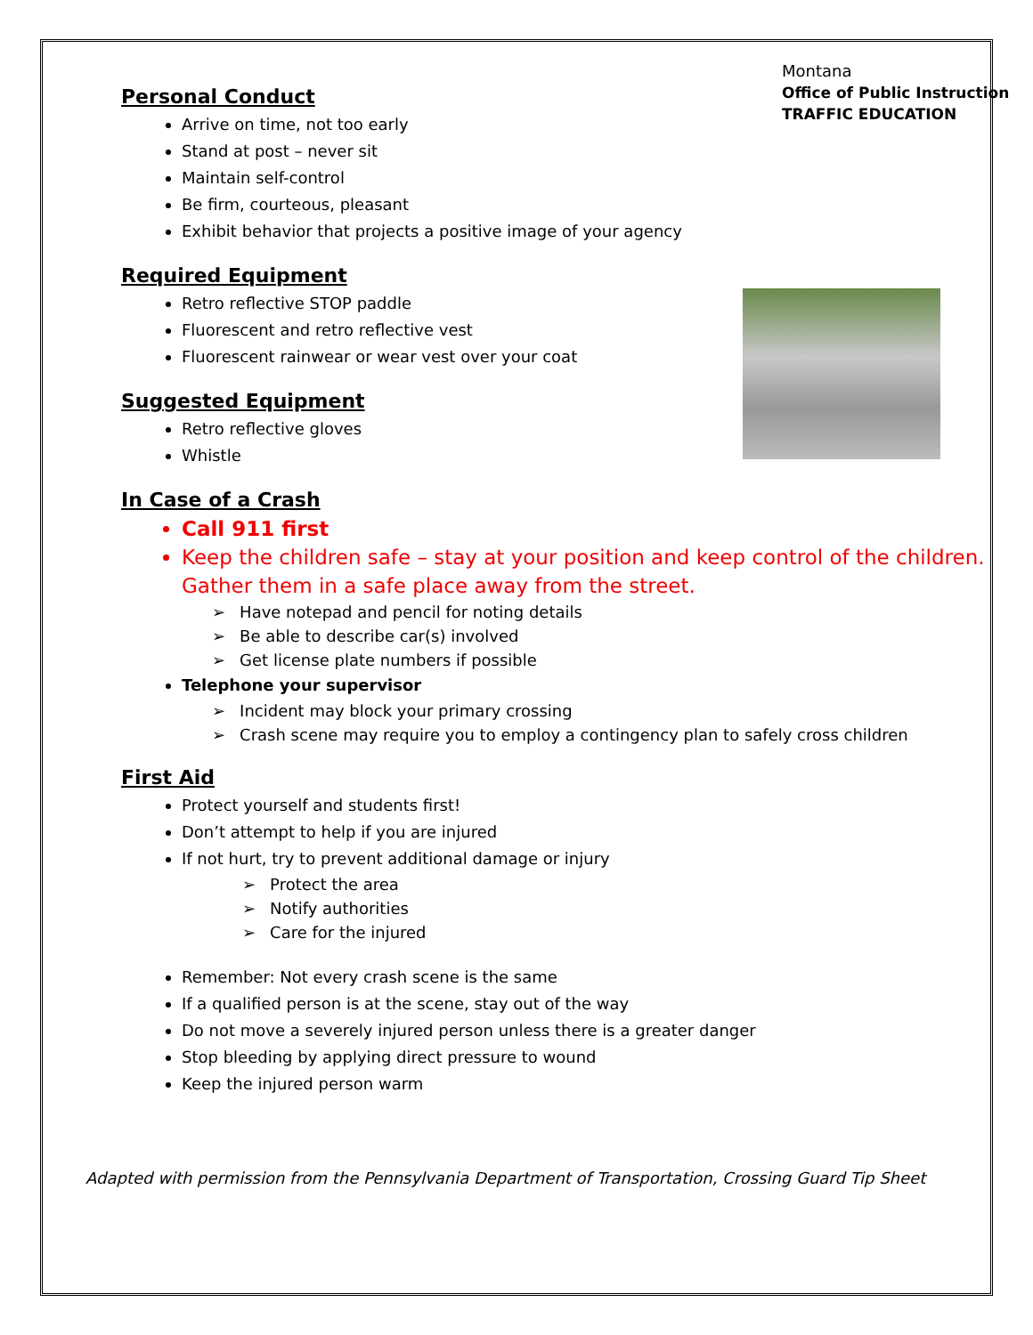Montana
Office of Public Instruction
TRAFFIC EDUCATION
Personal Conduct
Arrive on time, not too early
Stand at post – never sit
Maintain self-control
Be firm, courteous, pleasant
Exhibit behavior that projects a positive image of your agency
Required Equipment
Retro reflective STOP paddle
Fluorescent and retro reflective vest
Fluorescent rainwear or wear vest over your coat
Suggested Equipment
Retro reflective gloves
Whistle
In Case of a Crash
Call 911 first
Keep the children safe – stay at your position and keep control of the children. Gather them in a safe place away from the street.
➢ Have notepad and pencil for noting details
➢ Be able to describe car(s) involved
➢ Get license plate numbers if possible
Telephone your supervisor
➢ Incident may block your primary crossing
➢ Crash scene may require you to employ a contingency plan to safely cross children
First Aid
Protect yourself and students first!
Don’t attempt to help if you are injured
If not hurt, try to prevent additional damage or injury
➢ Protect the area
➢ Notify authorities
➢ Care for the injured
Remember: Not every crash scene is the same
If a qualified person is at the scene, stay out of the way
Do not move a severely injured person unless there is a greater danger
Stop bleeding by applying direct pressure to wound
Keep the injured person warm
Adapted with permission from the Pennsylvania Department of Transportation, Crossing Guard Tip Sheet